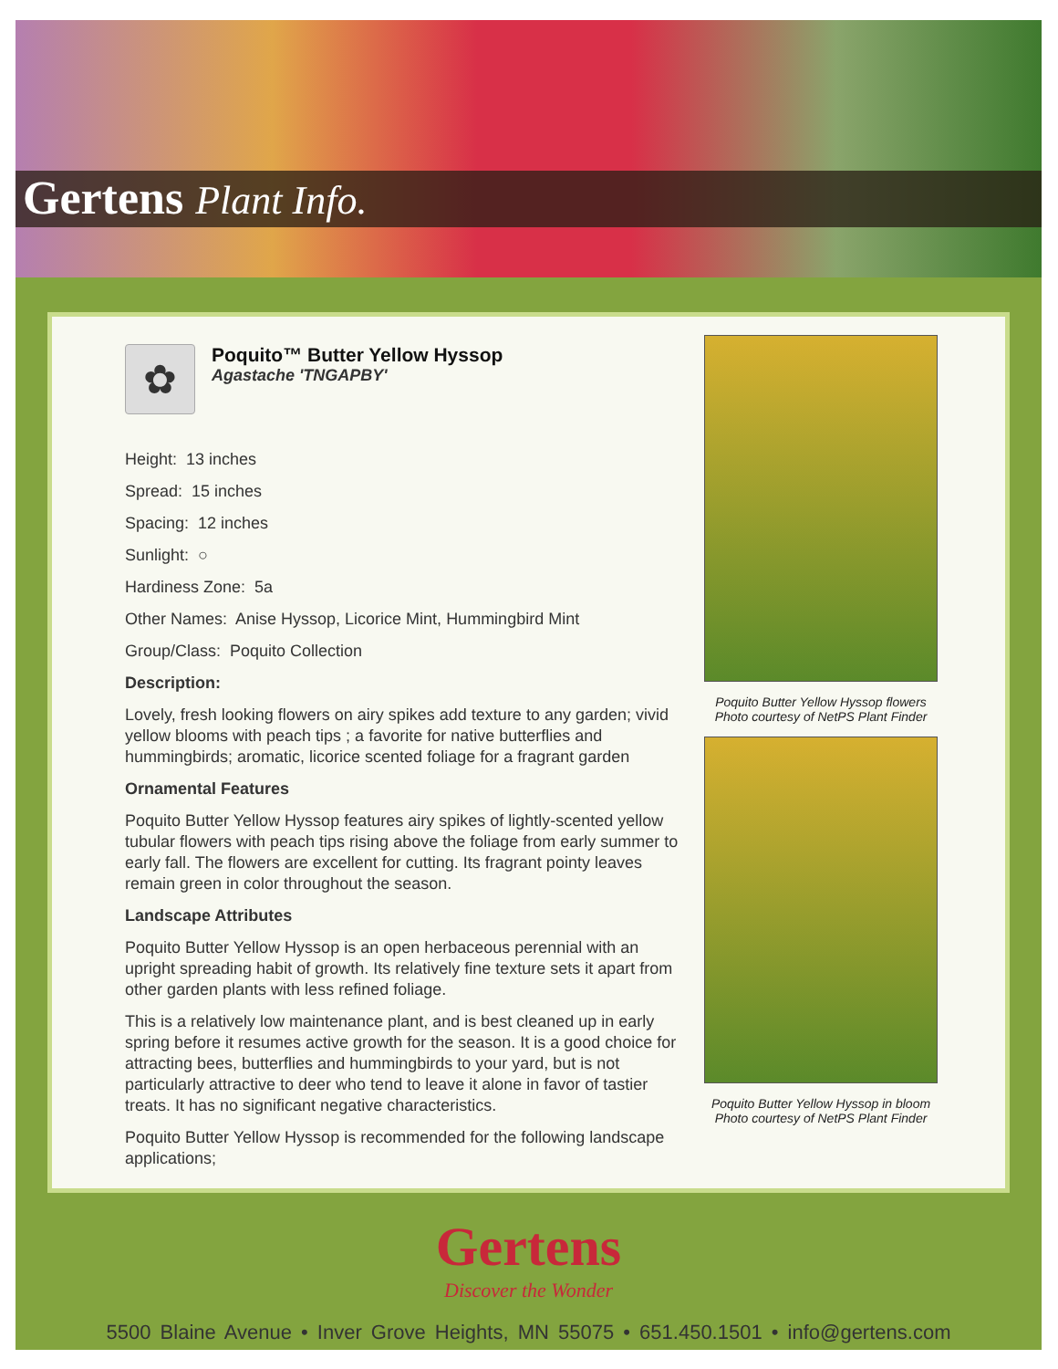Gertens Plant Info.
✿
Poquito™ Butter Yellow Hyssop
Agastache 'TNGAPBY'
Height: 13 inches
Spread: 15 inches
Spacing: 12 inches
Sunlight: ○
Hardiness Zone: 5a
Other Names: Anise Hyssop, Licorice Mint, Hummingbird Mint
Group/Class: Poquito Collection
Description:
Lovely, fresh looking flowers on airy spikes add texture to any garden; vivid yellow blooms with peach tips ; a favorite for native butterflies and hummingbirds; aromatic, licorice scented foliage for a fragrant garden
Ornamental Features
Poquito Butter Yellow Hyssop features airy spikes of lightly-scented yellow tubular flowers with peach tips rising above the foliage from early summer to early fall. The flowers are excellent for cutting. Its fragrant pointy leaves remain green in color throughout the season.
Landscape Attributes
Poquito Butter Yellow Hyssop is an open herbaceous perennial with an upright spreading habit of growth. Its relatively fine texture sets it apart from other garden plants with less refined foliage.
This is a relatively low maintenance plant, and is best cleaned up in early spring before it resumes active growth for the season. It is a good choice for attracting bees, butterflies and hummingbirds to your yard, but is not particularly attractive to deer who tend to leave it alone in favor of tastier treats. It has no significant negative characteristics.
Poquito Butter Yellow Hyssop is recommended for the following landscape applications;
Poquito Butter Yellow Hyssop flowers
Photo courtesy of NetPS Plant Finder
Poquito Butter Yellow Hyssop in bloom
Photo courtesy of NetPS Plant Finder
Gertens
Discover the Wonder
5500 Blaine Avenue • Inver Grove Heights, MN 55075 • 651.450.1501 • info@gertens.com